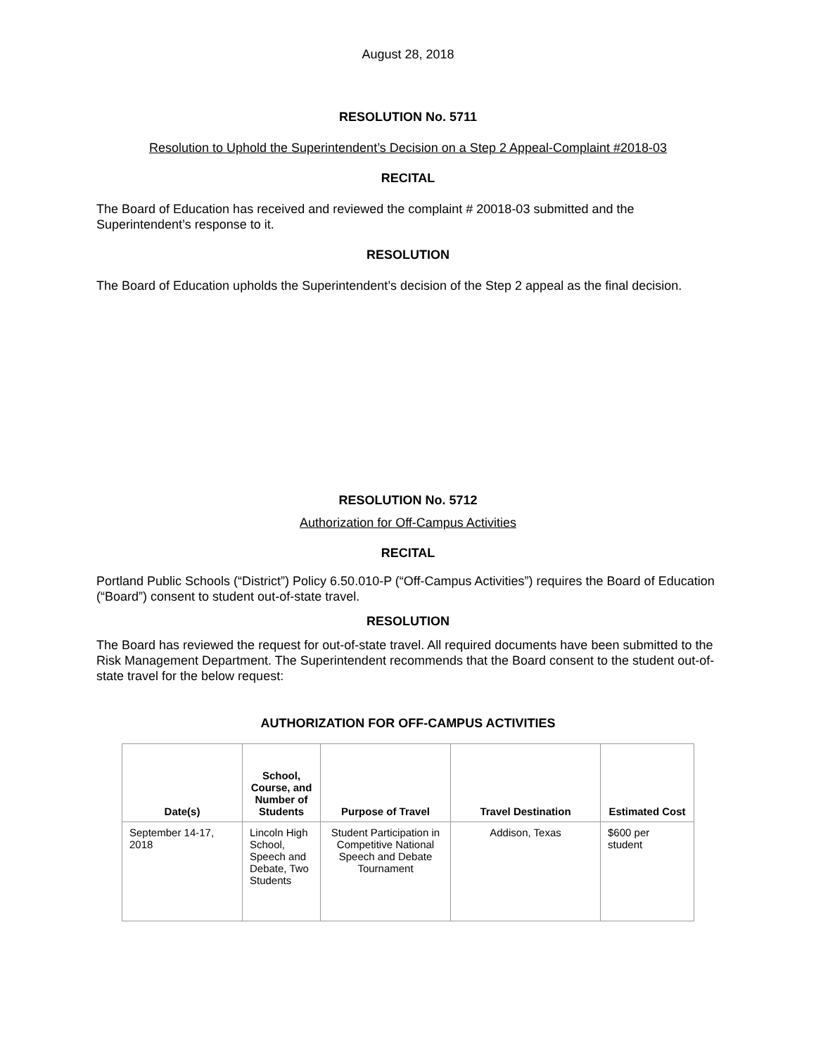August 28, 2018
RESOLUTION No. 5711
Resolution to Uphold the Superintendent’s Decision on a Step 2 Appeal-Complaint #2018-03
RECITAL
The Board of Education has received and reviewed the complaint # 20018-03 submitted and the Superintendent’s response to it.
RESOLUTION
The Board of Education upholds the Superintendent’s decision of the Step 2 appeal as the final decision.
RESOLUTION No. 5712
Authorization for Off-Campus Activities
RECITAL
Portland Public Schools (“District”) Policy 6.50.010-P (“Off-Campus Activities”) requires the Board of Education (“Board”) consent to student out-of-state travel.
RESOLUTION
The Board has reviewed the request for out-of-state travel. All required documents have been submitted to the Risk Management Department. The Superintendent recommends that the Board consent to the student out-of-state travel for the below request:
AUTHORIZATION FOR OFF-CAMPUS ACTIVITIES
| Date(s) | School, Course, and Number of Students | Purpose of Travel | Travel Destination | Estimated Cost |
| --- | --- | --- | --- | --- |
| September 14-17, 2018 | Lincoln High School, Speech and Debate, Two Students | Student Participation in Competitive National Speech and Debate Tournament | Addison, Texas | $600 per student |